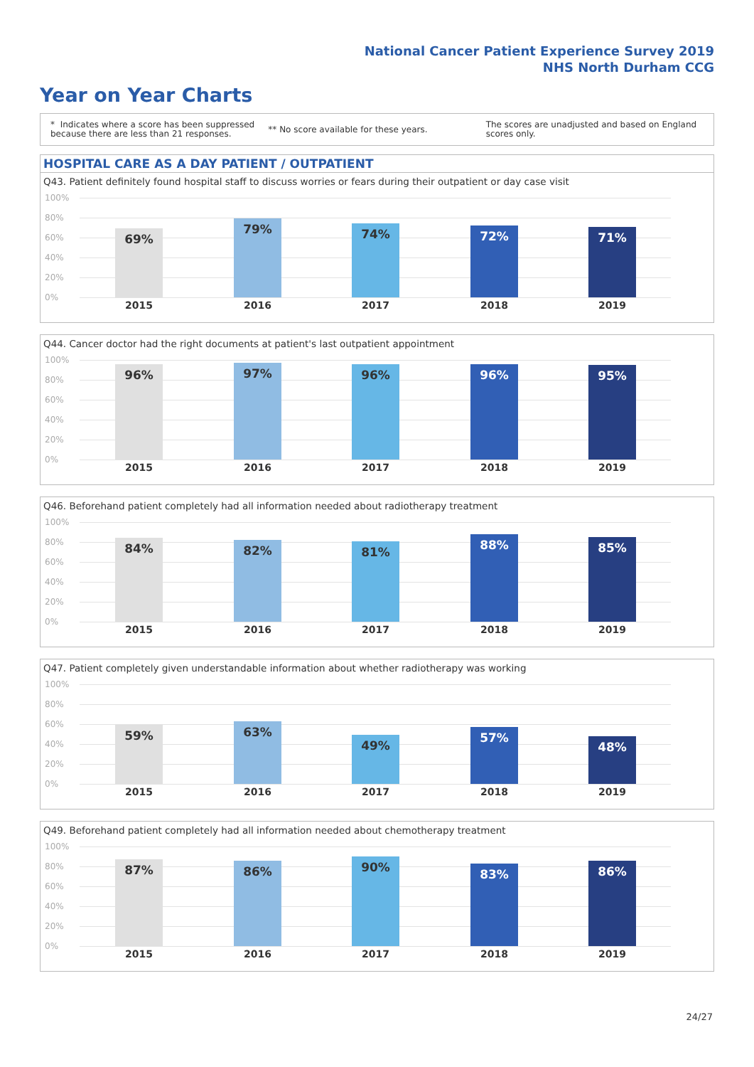National Cancer Patient Experience Survey 2019
NHS North Durham CCG
Year on Year Charts
* Indicates where a score has been suppressed because there are less than 21 responses.
** No score available for these years.
The scores are unadjusted and based on England scores only.
HOSPITAL CARE AS A DAY PATIENT / OUTPATIENT
Q43. Patient definitely found hospital staff to discuss worries or fears during their outpatient or day case visit
100%
80%
60%
40%
20%
0%
69% 79% 74% 72% 71%
2015 2016 2017 2018 2019
Q44. Cancer doctor had the right documents at patient's last outpatient appointment
100%
80%
60%
40%
20%
0%
96% 97% 96% 96% 95%
2015 2016 2017 2018 2019
Q46. Beforehand patient completely had all information needed about radiotherapy treatment
100%
80%
60%
40%
20%
0%
84% 82% 81% 88% 85%
2015 2016 2017 2018 2019
Q47. Patient completely given understandable information about whether radiotherapy was working
100%
80%
60%
40%
20%
0%
59% 63% 49% 57% 48%
2015 2016 2017 2018 2019
Q49. Beforehand patient completely had all information needed about chemotherapy treatment
100%
80%
60%
40%
20%
0%
87% 86% 90% 83% 86%
2015 2016 2017 2018 2019
24/27